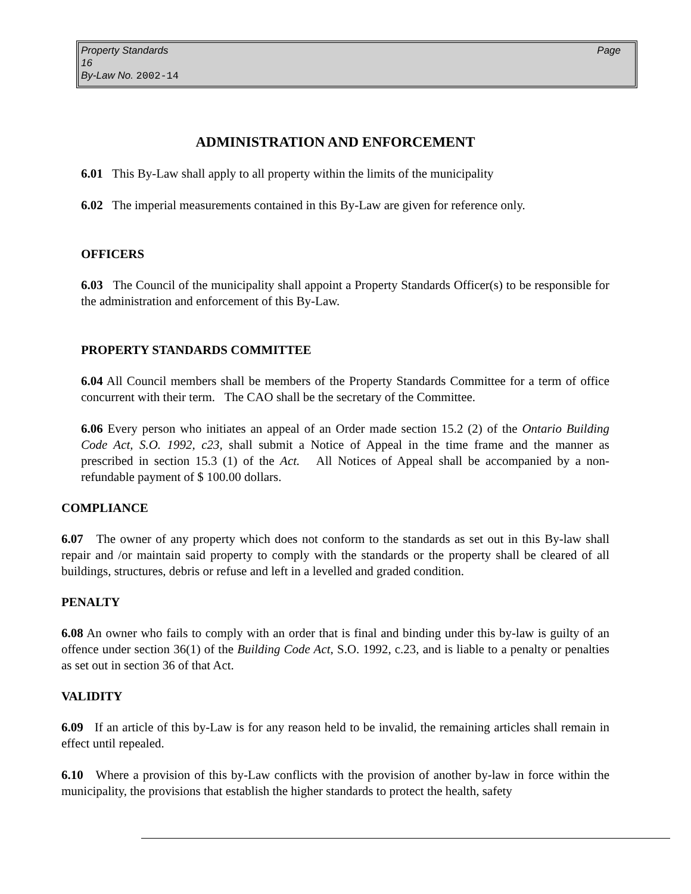Page Property Standards
16
By-Law No. 2002-14
ADMINISTRATION AND ENFORCEMENT
6.01 This By-Law shall apply to all property within the limits of the municipality
6.02 The imperial measurements contained in this By-Law are given for reference only.
OFFICERS
6.03 The Council of the municipality shall appoint a Property Standards Officer(s) to be responsible for the administration and enforcement of this By-Law.
PROPERTY STANDARDS COMMITTEE
6.04 All Council members shall be members of the Property Standards Committee for a term of office concurrent with their term. The CAO shall be the secretary of the Committee.
6.06 Every person who initiates an appeal of an Order made section 15.2 (2) of the Ontario Building Code Act, S.O. 1992, c23, shall submit a Notice of Appeal in the time frame and the manner as prescribed in section 15.3 (1) of the Act. All Notices of Appeal shall be accompanied by a non-refundable payment of $ 100.00 dollars.
COMPLIANCE
6.07 The owner of any property which does not conform to the standards as set out in this By-law shall repair and /or maintain said property to comply with the standards or the property shall be cleared of all buildings, structures, debris or refuse and left in a levelled and graded condition.
PENALTY
6.08 An owner who fails to comply with an order that is final and binding under this by-law is guilty of an offence under section 36(1) of the Building Code Act, S.O. 1992, c.23, and is liable to a penalty or penalties as set out in section 36 of that Act.
VALIDITY
6.09 If an article of this by-Law is for any reason held to be invalid, the remaining articles shall remain in effect until repealed.
6.10 Where a provision of this by-Law conflicts with the provision of another by-law in force within the municipality, the provisions that establish the higher standards to protect the health, safety